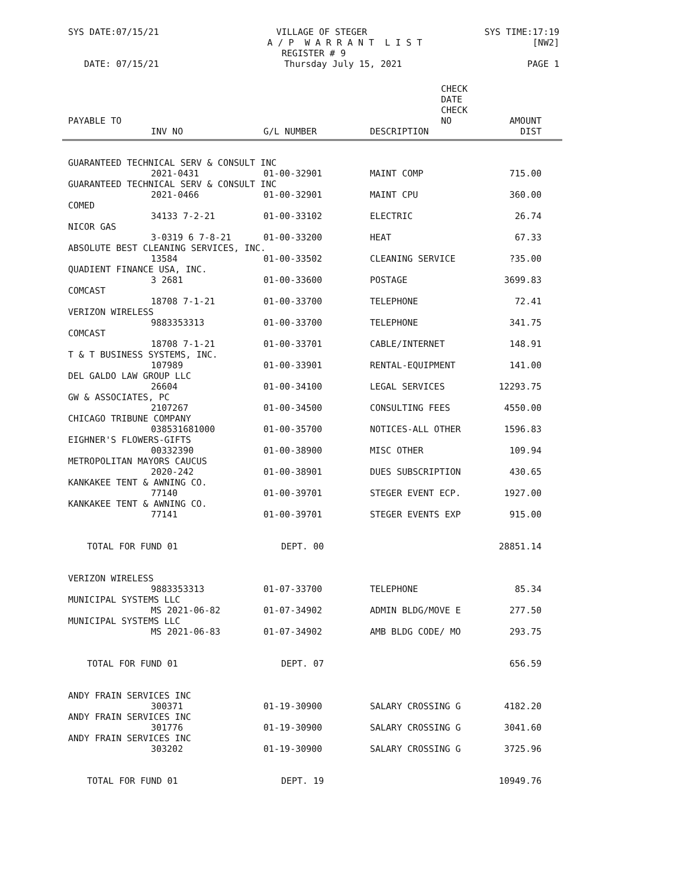SYS DATE:07/15/21 VILLAGE OF STEGER SYS TIME:17:19
A / P W A R R A N T L I S T [NW2]
REGISTER # 9
DATE: 07/15/21 Thursday July 15, 2021 PAGE 1
| PAYABLE TO | | CHECK DATE CHECK NO | | AMOUNT |
| --- | --- | --- | --- | --- |
| | INV NO | G/L NUMBER | DESCRIPTION | DIST |
| GUARANTEED TECHNICAL SERV & CONSULT INC | | | | |
| | 2021-0431 | 01-00-32901 | MAINT COMP | 715.00 |
| GUARANTEED TECHNICAL SERV & CONSULT INC | | | | |
| | 2021-0466 | 01-00-32901 | MAINT CPU | 360.00 |
| COMED | | | | |
| | 34133 7-2-21 | 01-00-33102 | ELECTRIC | 26.74 |
| NICOR GAS | | | | |
| | 3-0319 6 7-8-21 | 01-00-33200 | HEAT | 67.33 |
| ABSOLUTE BEST CLEANING SERVICES, INC. | | | | |
| | 13584 | 01-00-33502 | CLEANING SERVICE | ?35.00 |
| QUADIENT FINANCE USA, INC. | | | | |
| | 3 2681 | 01-00-33600 | POSTAGE | 3699.83 |
| COMCAST | | | | |
| | 18708 7-1-21 | 01-00-33700 | TELEPHONE | 72.41 |
| VERIZON WIRELESS | | | | |
| | 9883353313 | 01-00-33700 | TELEPHONE | 341.75 |
| COMCAST | | | | |
| | 18708 7-1-21 | 01-00-33701 | CABLE/INTERNET | 148.91 |
| T & T BUSINESS SYSTEMS, INC. | | | | |
| | 107989 | 01-00-33901 | RENTAL-EQUIPMENT | 141.00 |
| DEL GALDO LAW GROUP LLC | | | | |
| | 26604 | 01-00-34100 | LEGAL SERVICES | 12293.75 |
| GW & ASSOCIATES, PC | | | | |
| | 2107267 | 01-00-34500 | CONSULTING FEES | 4550.00 |
| CHICAGO TRIBUNE COMPANY | | | | |
| | 038531681000 | 01-00-35700 | NOTICES-ALL OTHER | 1596.83 |
| EIGHNER'S FLOWERS-GIFTS | | | | |
| | 00332390 | 01-00-38900 | MISC OTHER | 109.94 |
| METROPOLITAN MAYORS CAUCUS | | | | |
| | 2020-242 | 01-00-38901 | DUES SUBSCRIPTION | 430.65 |
| KANKAKEE TENT & AWNING CO. | | | | |
| | 77140 | 01-00-39701 | STEGER EVENT ECP. | 1927.00 |
| KANKAKEE TENT & AWNING CO. | | | | |
| | 77141 | 01-00-39701 | STEGER EVENTS EXP | 915.00 |
| TOTAL FOR FUND 01 | | DEPT. 00 | | 28851.14 |
| VERIZON WIRELESS | | | | |
| | 9883353313 | 01-07-33700 | TELEPHONE | 85.34 |
| MUNICIPAL SYSTEMS LLC | | | | |
| | MS 2021-06-82 | 01-07-34902 | ADMIN BLDG/MOVE E | 277.50 |
| MUNICIPAL SYSTEMS LLC | | | | |
| | MS 2021-06-83 | 01-07-34902 | AMB BLDG CODE/ MO | 293.75 |
| TOTAL FOR FUND 01 | | DEPT. 07 | | 656.59 |
| ANDY FRAIN SERVICES INC | | | | |
| | 300371 | 01-19-30900 | SALARY CROSSING G | 4182.20 |
| ANDY FRAIN SERVICES INC | | | | |
| | 301776 | 01-19-30900 | SALARY CROSSING G | 3041.60 |
| ANDY FRAIN SERVICES INC | | | | |
| | 303202 | 01-19-30900 | SALARY CROSSING G | 3725.96 |
| TOTAL FOR FUND 01 | | DEPT. 19 | | 10949.76 |